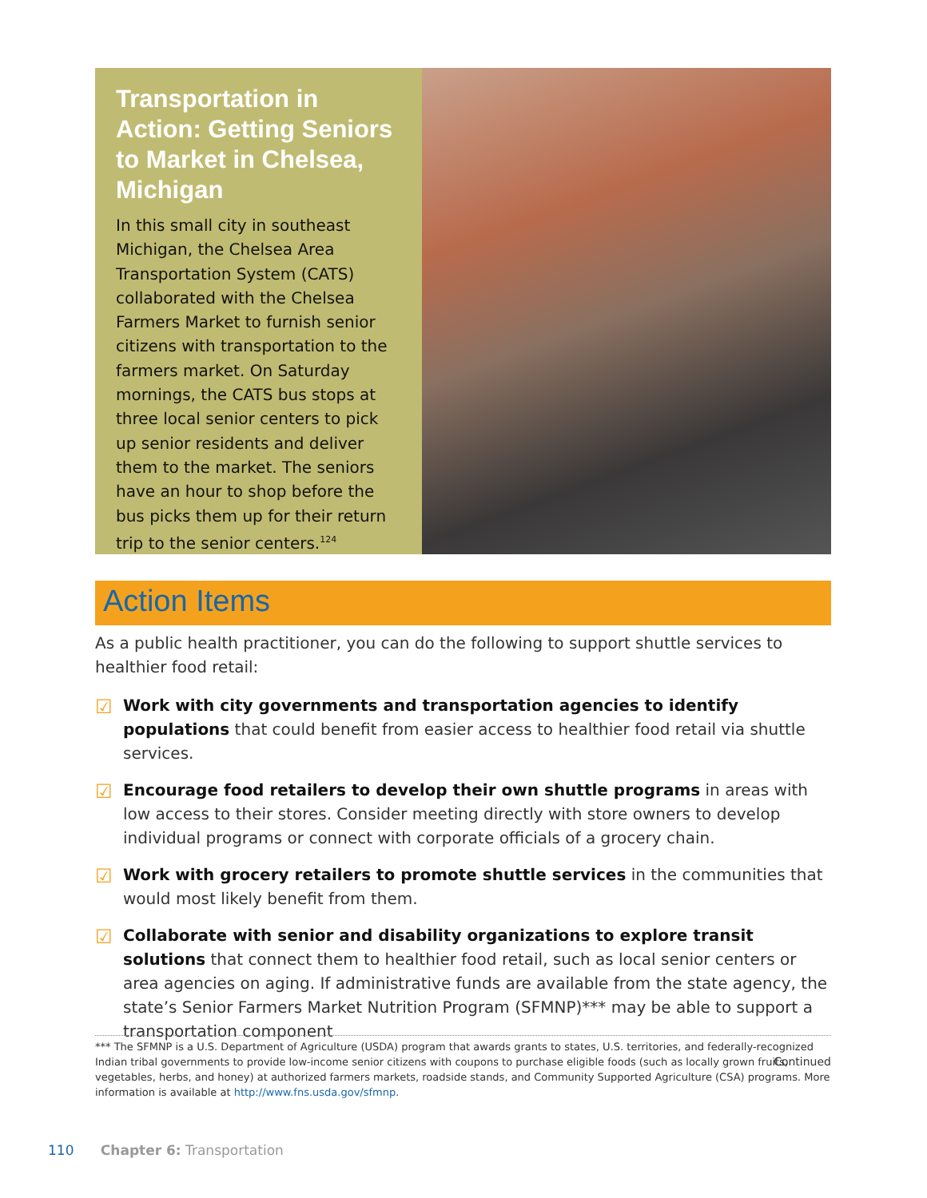Transportation in Action: Getting Seniors to Market in Chelsea, Michigan
In this small city in southeast Michigan, the Chelsea Area Transportation System (CATS) collaborated with the Chelsea Farmers Market to furnish senior citizens with transportation to the farmers market. On Saturday mornings, the CATS bus stops at three local senior centers to pick up senior residents and deliver them to the market. The seniors have an hour to shop before the bus picks them up for their return trip to the senior centers.<sup>124</sup>
Action Items
As a public health practitioner, you can do the following to support shuttle services to healthier food retail:
☑ Work with city governments and transportation agencies to identify populations that could benefit from easier access to healthier food retail via shuttle services.
☑ Encourage food retailers to develop their own shuttle programs in areas with low access to their stores. Consider meeting directly with store owners to develop individual programs or connect with corporate officials of a grocery chain.
☑ Work with grocery retailers to promote shuttle services in the communities that would most likely benefit from them.
☑ Collaborate with senior and disability organizations to explore transit solutions that connect them to healthier food retail, such as local senior centers or area agencies on aging. If administrative funds are available from the state agency, the state’s Senior Farmers Market Nutrition Program (SFMNP)*** may be able to support a transportation component
Continued
*** The SFMNP is a U.S. Department of Agriculture (USDA) program that awards grants to states, U.S. territories, and federally-recognized Indian tribal governments to provide low-income senior citizens with coupons to purchase eligible foods (such as locally grown fruits, vegetables, herbs, and honey) at authorized farmers markets, roadside stands, and Community Supported Agriculture (CSA) programs. More information is available at http://www.fns.usda.gov/sfmnp.
110 Chapter 6: Transportation